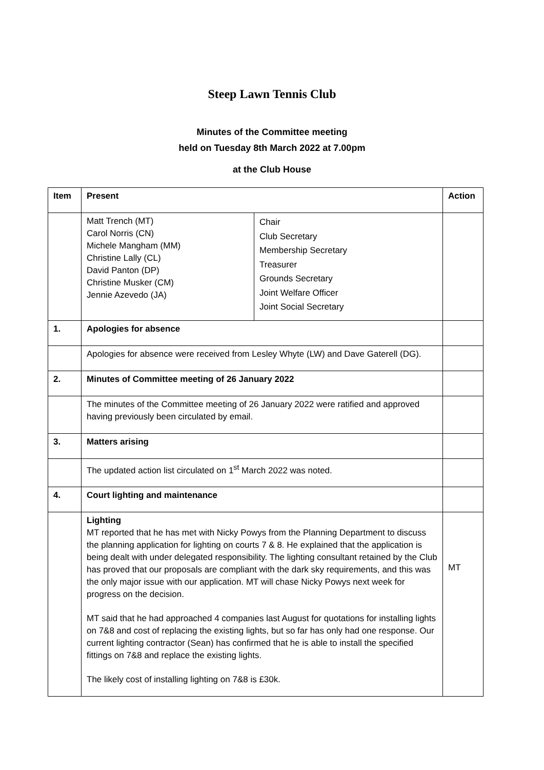Steep Lawn Tennis Club
Minutes of the Committee meeting
held on Tuesday 8th March 2022 at 7.00pm
at the Club House
| Item | Present | | Action |
| --- | --- | --- | --- |
| | Matt Trench (MT) Carol Norris (CN) Michele Mangham (MM) Christine Lally (CL) David Panton (DP) Christine Musker (CM) Jennie Azevedo (JA) | Chair Club Secretary Membership Secretary Treasurer Grounds Secretary Joint Welfare Officer Joint Social Secretary | |
| 1. | Apologies for absence | | |
| | Apologies for absence were received from Lesley Whyte (LW) and Dave Gaterell (DG). | | |
| 2. | Minutes of Committee meeting of 26 January 2022 | | |
| | The minutes of the Committee meeting of 26 January 2022 were ratified and approved having previously been circulated by email. | | |
| 3. | Matters arising | | |
| | The updated action list circulated on 1<sup>st</sup> March 2022 was noted. | | |
| 4. | Court lighting and maintenance | | |
| | Lighting MT reported that he has met with Nicky Powys from the Planning Department to discuss the planning application for lighting on courts 7 & 8. He explained that the application is being dealt with under delegated responsibility. The lighting consultant retained by the Club has proved that our proposals are compliant with the dark sky requirements, and this was the only major issue with our application. MT will chase Nicky Powys next week for progress on the decision. MT said that he had approached 4 companies last August for quotations for installing lights on 7&8 and cost of replacing the existing lights, but so far has only had one response. Our current lighting contractor (Sean) has confirmed that he is able to install the specified fittings on 7&8 and replace the existing lights. The likely cost of installing lighting on 7&8 is £30k. | | MT |